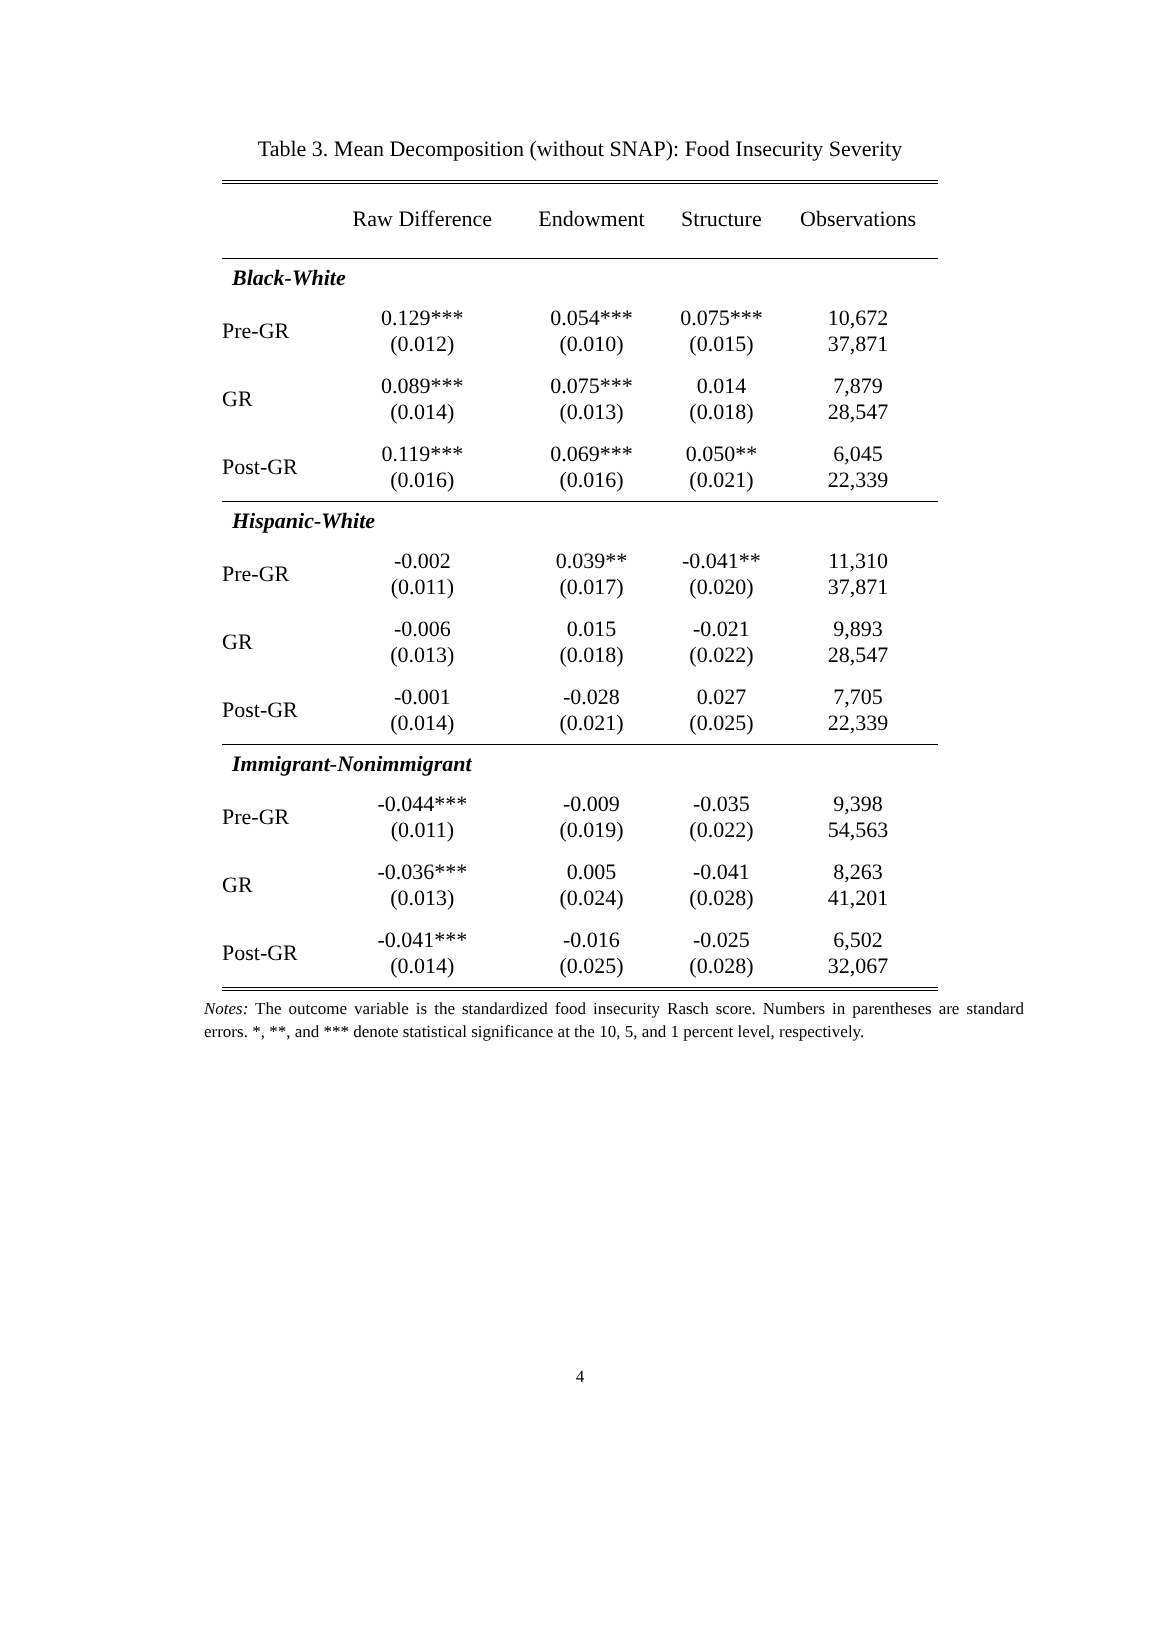Table 3. Mean Decomposition (without SNAP): Food Insecurity Severity
| | Raw Difference | Endowment | Structure | Observations |
| --- | --- | --- | --- | --- |
| Black-White | | | | |
| Pre-GR | 0.129*** (0.012) | 0.054*** (0.010) | 0.075*** (0.015) | 10,672 37,871 |
| GR | 0.089*** (0.014) | 0.075*** (0.013) | 0.014 (0.018) | 7,879 28,547 |
| Post-GR | 0.119*** (0.016) | 0.069*** (0.016) | 0.050** (0.021) | 6,045 22,339 |
| Hispanic-White | | | | |
| Pre-GR | -0.002 (0.011) | 0.039** (0.017) | -0.041** (0.020) | 11,310 37,871 |
| GR | -0.006 (0.013) | 0.015 (0.018) | -0.021 (0.022) | 9,893 28,547 |
| Post-GR | -0.001 (0.014) | -0.028 (0.021) | 0.027 (0.025) | 7,705 22,339 |
| Immigrant-Nonimmigrant | | | | |
| Pre-GR | -0.044*** (0.011) | -0.009 (0.019) | -0.035 (0.022) | 9,398 54,563 |
| GR | -0.036*** (0.013) | 0.005 (0.024) | -0.041 (0.028) | 8,263 41,201 |
| Post-GR | -0.041*** (0.014) | -0.016 (0.025) | -0.025 (0.028) | 6,502 32,067 |
Notes: The outcome variable is the standardized food insecurity Rasch score. Numbers in parentheses are standard errors. *, **, and *** denote statistical significance at the 10, 5, and 1 percent level, respectively.
4